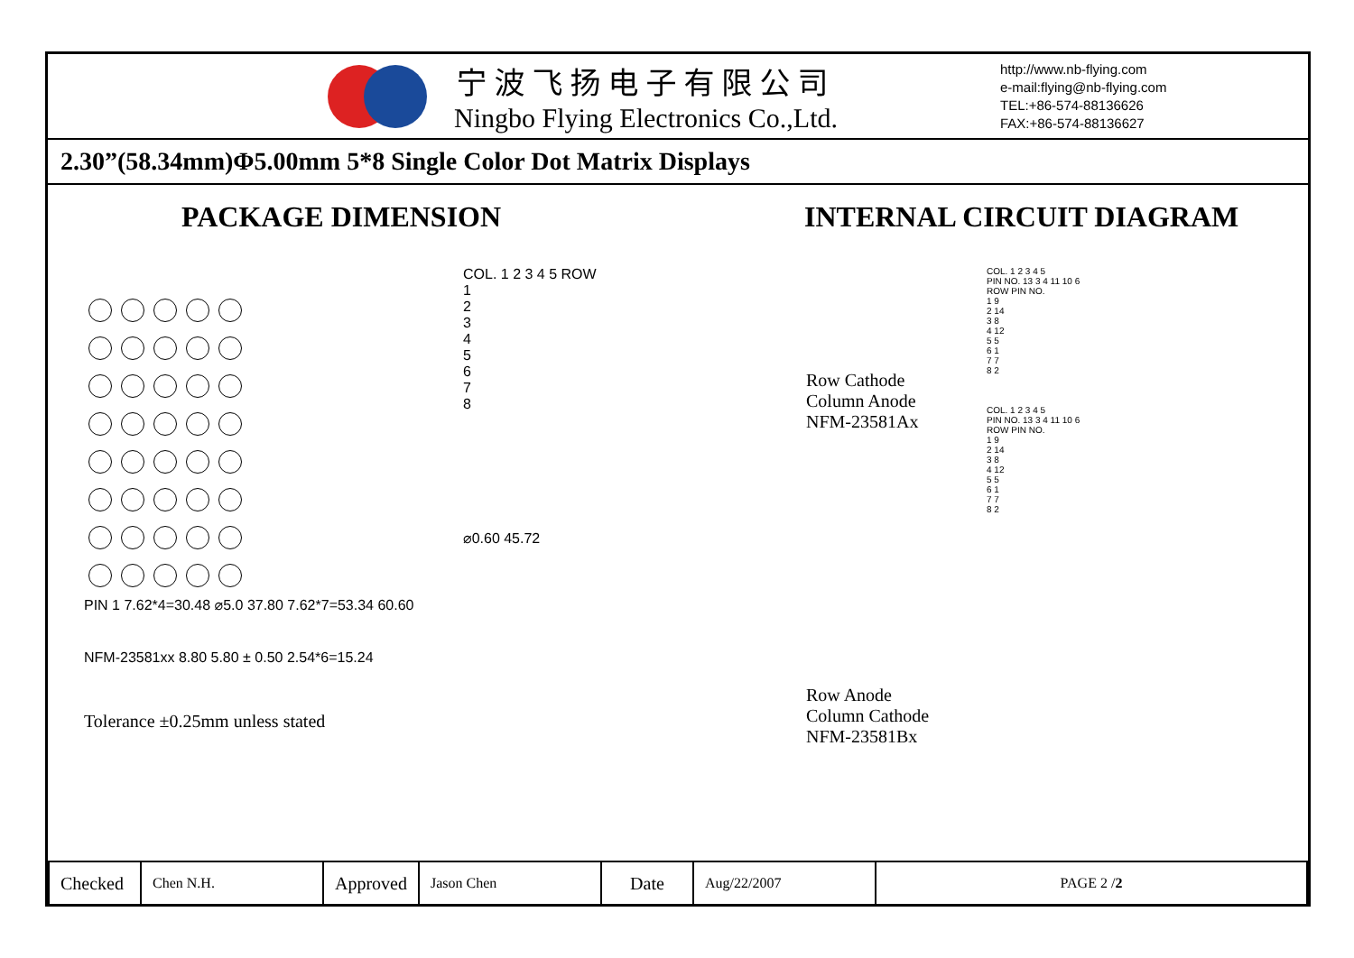宁波飞扬电子有限公司
Ningbo Flying Electronics Co.,Ltd.
http://www.nb-flying.com
e-mail:flying@nb-flying.com
TEL:+86-574-88136626
FAX:+86-574-88136627
2.30”(58.34mm)Φ5.00mm 5*8 Single Color Dot Matrix Displays
PACKAGE DIMENSION INTERNAL CIRCUIT DIAGRAM
PIN 1 7.62*4=30.48 ⌀5.0 37.80 7.62*7=53.34 60.60
NFM-23581xx 8.80 5.80 ± 0.50 2.54*6=15.24
Tolerance ±0.25mm unless stated
COL. 1 2 3 4 5 ROW
1
2
3
4
5
6
7
8
⌀0.60 45.72
Row Cathode
Column Anode
NFM-23581Ax
Row Anode
Column Cathode
NFM-23581Bx
COL. 1 2 3 4 5
PIN NO. 13 3 4 11 10 6
ROW PIN NO.
1 9
2 14
3 8
4 12
5 5
6 1
7 7
8 2
COL. 1 2 3 4 5
PIN NO. 13 3 4 11 10 6
ROW PIN NO.
1 9
2 14
3 8
4 12
5 5
6 1
7 7
8 2
| Checked | Chen N.H. | Approved | Jason Chen | Date | Aug/22/2007 | PAGE 2 / 2 |